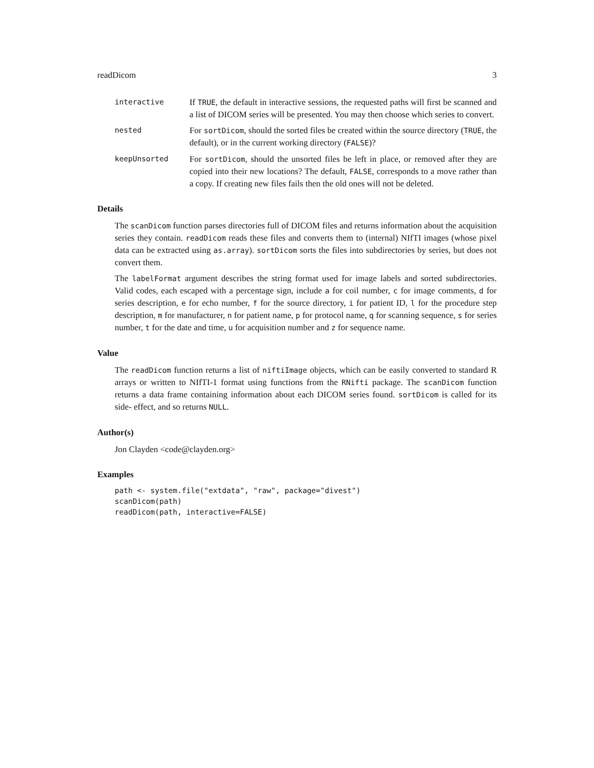readDicom 3
interactive
If TRUE, the default in interactive sessions, the requested paths will first be scanned and a list of DICOM series will be presented. You may then choose which series to convert.
nested
For sortDicom, should the sorted files be created within the source directory (TRUE, the default), or in the current working directory (FALSE)?
keepUnsorted
For sortDicom, should the unsorted files be left in place, or removed after they are copied into their new locations? The default, FALSE, corresponds to a move rather than a copy. If creating new files fails then the old ones will not be deleted.
Details
The scanDicom function parses directories full of DICOM files and returns information about the acquisition series they contain. readDicom reads these files and converts them to (internal) NIfTI images (whose pixel data can be extracted using as.array). sortDicom sorts the files into subdirectories by series, but does not convert them.
The labelFormat argument describes the string format used for image labels and sorted subdirectories. Valid codes, each escaped with a percentage sign, include a for coil number, c for image comments, d for series description, e for echo number, f for the source directory, i for patient ID, l for the procedure step description, m for manufacturer, n for patient name, p for protocol name, q for scanning sequence, s for series number, t for the date and time, u for acquisition number and z for sequence name.
Value
The readDicom function returns a list of niftiImage objects, which can be easily converted to standard R arrays or written to NIfTI-1 format using functions from the RNifti package. The scanDicom function returns a data frame containing information about each DICOM series found. sortDicom is called for its side- effect, and so returns NULL.
Author(s)
Jon Clayden <code@clayden.org>
Examples
path <- system.file("extdata", "raw", package="divest")
scanDicom(path)
readDicom(path, interactive=FALSE)